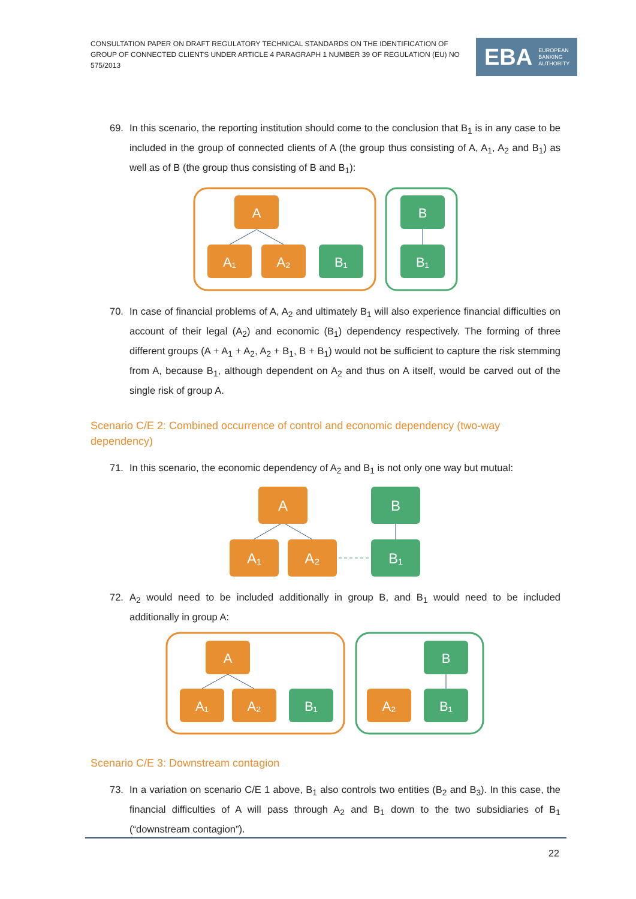CONSULTATION PAPER ON DRAFT REGULATORY TECHNICAL STANDARDS ON THE IDENTIFICATION OF GROUP OF CONNECTED CLIENTS UNDER ARTICLE 4 PARAGRAPH 1 NUMBER 39 OF REGULATION (EU) NO 575/2013
EBA EUROPEAN
BANKING
AUTHORITY
69. In this scenario, the reporting institution should come to the conclusion that B<sub>1</sub> is in any case to be included in the group of connected clients of A (the group thus consisting of A, A<sub>1</sub>, A<sub>2</sub> and B<sub>1</sub>) as well as of B (the group thus consisting of B and B<sub>1</sub>):
A
A₁
A₂
B₁
B
B₁
70. In case of financial problems of A, A<sub>2</sub> and ultimately B<sub>1</sub> will also experience financial difficulties on account of their legal (A<sub>2</sub>) and economic (B<sub>1</sub>) dependency respectively. The forming of three different groups (A + A<sub>1</sub> + A<sub>2</sub>, A<sub>2</sub> + B<sub>1</sub>, B + B<sub>1</sub>) would not be sufficient to capture the risk stemming from A, because B<sub>1</sub>, although dependent on A<sub>2</sub> and thus on A itself, would be carved out of the single risk of group A.
Scenario C/E 2: Combined occurrence of control and economic dependency (two-way dependency)
71. In this scenario, the economic dependency of A<sub>2</sub> and B<sub>1</sub> is not only one way but mutual:
A
A₁
A₂
B
B₁
72. A<sub>2</sub> would need to be included additionally in group B, and B<sub>1</sub> would need to be included additionally in group A:
A
A₁
A₂
B₁
B
A₂
B₁
Scenario C/E 3: Downstream contagion
73. In a variation on scenario C/E 1 above, B<sub>1</sub> also controls two entities (B<sub>2</sub> and B<sub>3</sub>). In this case, the financial difficulties of A will pass through A<sub>2</sub> and B<sub>1</sub> down to the two subsidiaries of B<sub>1</sub> (“downstream contagion”).
22